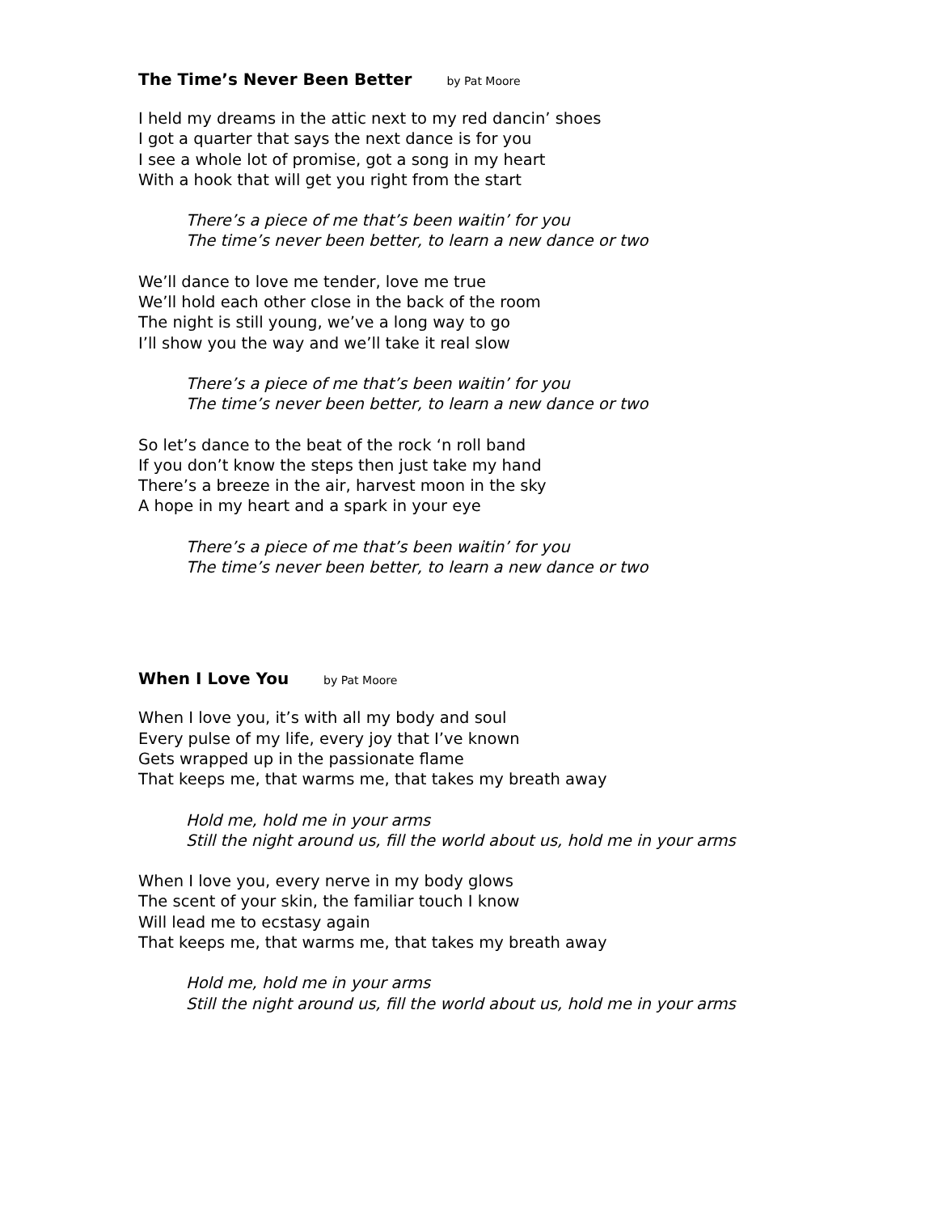The Time’s Never Been Better by Pat Moore
I held my dreams in the attic next to my red dancin’ shoes
I got a quarter that says the next dance is for you
I see a whole lot of promise, got a song in my heart
With a hook that will get you right from the start
There’s a piece of me that’s been waitin’ for you
The time’s never been better, to learn a new dance or two
We’ll dance to love me tender, love me true
We’ll hold each other close in the back of the room
The night is still young, we’ve a long way to go
I’ll show you the way and we’ll take it real slow
There’s a piece of me that’s been waitin’ for you
The time’s never been better, to learn a new dance or two
So let’s dance to the beat of the rock ‘n roll band
If you don’t know the steps then just take my hand
There’s a breeze in the air, harvest moon in the sky
A hope in my heart and a spark in your eye
There’s a piece of me that’s been waitin’ for you
The time’s never been better, to learn a new dance or two
When I Love You by Pat Moore
When I love you, it’s with all my body and soul
Every pulse of my life, every joy that I’ve known
Gets wrapped up in the passionate flame
That keeps me, that warms me, that takes my breath away
Hold me, hold me in your arms
Still the night around us, fill the world about us, hold me in your arms
When I love you, every nerve in my body glows
The scent of your skin, the familiar touch I know
Will lead me to ecstasy again
That keeps me, that warms me, that takes my breath away
Hold me, hold me in your arms
Still the night around us, fill the world about us, hold me in your arms